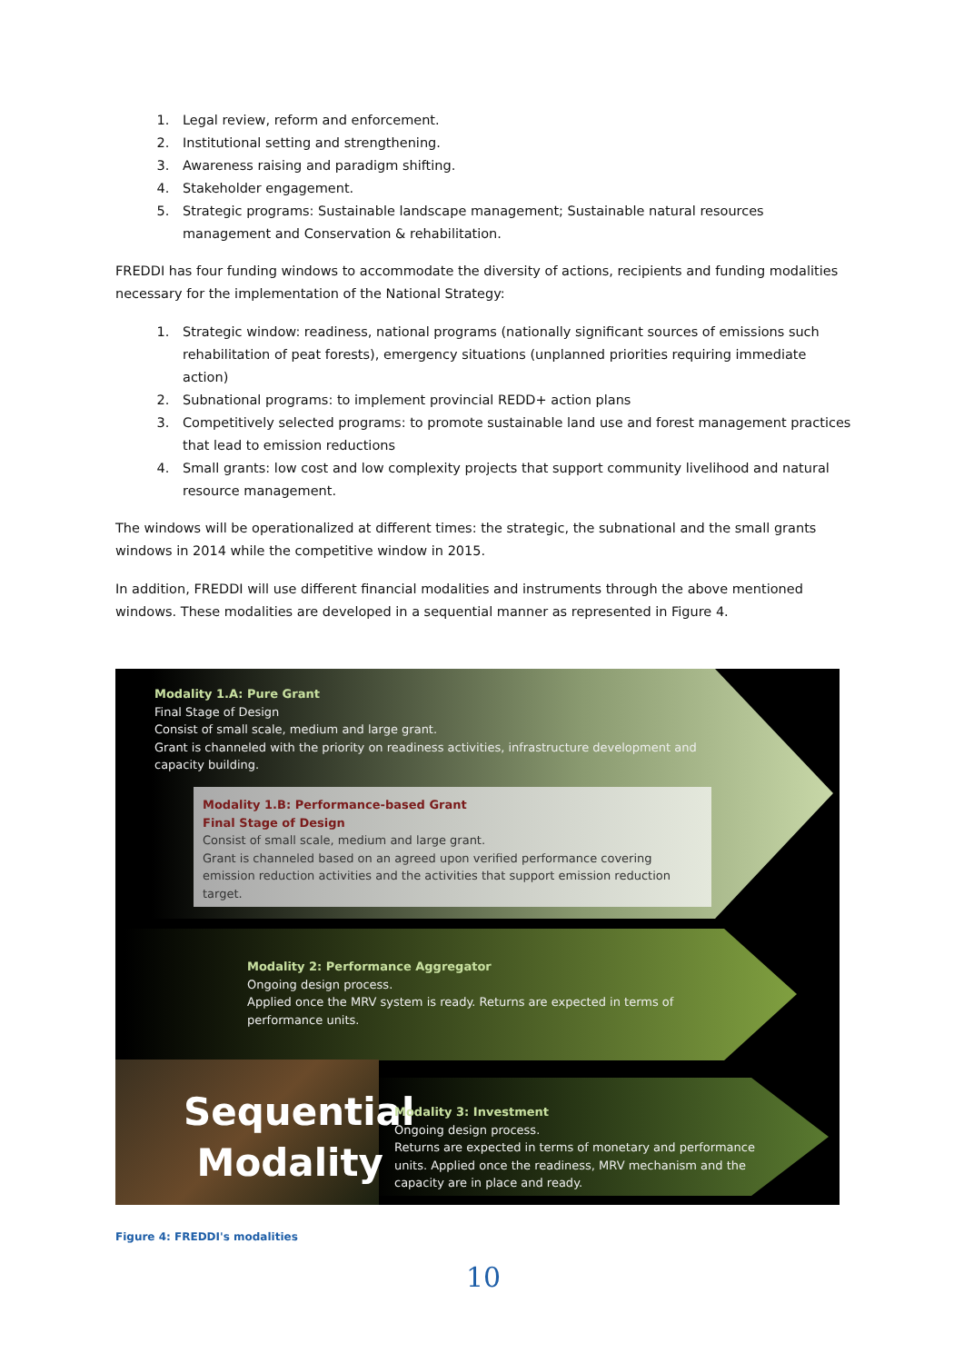1. Legal review, reform and enforcement.
2. Institutional setting and strengthening.
3. Awareness raising and paradigm shifting.
4. Stakeholder engagement.
5. Strategic programs: Sustainable landscape management; Sustainable natural resources management and Conservation & rehabilitation.
FREDDI has four funding windows to accommodate the diversity of actions, recipients and funding modalities necessary for the implementation of the National Strategy:
1. Strategic window: readiness, national programs (nationally significant sources of emissions such rehabilitation of peat forests), emergency situations (unplanned priorities requiring immediate action)
2. Subnational programs: to implement provincial REDD+ action plans
3. Competitively selected programs: to promote sustainable land use and forest management practices that lead to emission reductions
4. Small grants: low cost and low complexity projects that support community livelihood and natural resource management.
The windows will be operationalized at different times: the strategic, the subnational and the small grants windows in 2014 while the competitive window in 2015.
In addition, FREDDI will use different financial modalities and instruments through the above mentioned windows. These modalities are developed in a sequential manner as represented in Figure 4.
Modality 1.A: Pure Grant
Final Stage of Design
Consist of small scale, medium and large grant.
Grant is channeled with the priority on readiness activities, infrastructure development and capacity building.
Modality 1.B: Performance-based Grant
Final Stage of Design
Consist of small scale, medium and large grant.
Grant is channeled based on an agreed upon verified performance covering emission reduction activities and the activities that support emission reduction target.
Modality 2: Performance Aggregator
Ongoing design process.
Applied once the MRV system is ready. Returns are expected in terms of performance units.
Sequential
Modality
Modality 3: Investment
Ongoing design process.
Returns are expected in terms of monetary and performance units. Applied once the readiness, MRV mechanism and the capacity are in place and ready.
Figure 4: FREDDI's modalities
10